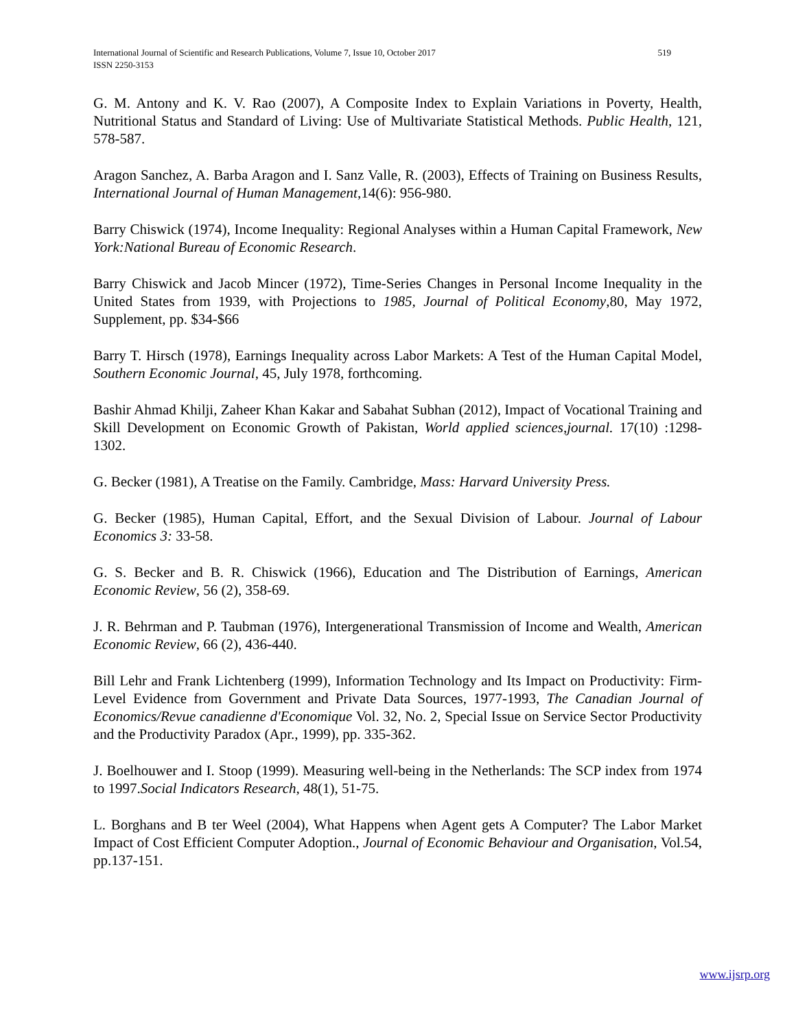519 International Journal of Scientific and Research Publications, Volume 7, Issue 10, October 2017
ISSN 2250-3153
G. M. Antony and K. V. Rao (2007), A Composite Index to Explain Variations in Poverty, Health, Nutritional Status and Standard of Living: Use of Multivariate Statistical Methods. Public Health, 121, 578-587.
Aragon Sanchez, A. Barba Aragon and I. Sanz Valle, R. (2003), Effects of Training on Business Results, International Journal of Human Management,14(6): 956-980.
Barry Chiswick (1974), Income Inequality: Regional Analyses within a Human Capital Framework, New York:National Bureau of Economic Research.
Barry Chiswick and Jacob Mincer (1972), Time-Series Changes in Personal Income Inequality in the United States from 1939, with Projections to 1985, Journal of Political Economy,80, May 1972, Supplement, pp. $34-$66
Barry T. Hirsch (1978), Earnings Inequality across Labor Markets: A Test of the Human Capital Model, Southern Economic Journal, 45, July 1978, forthcoming.
Bashir Ahmad Khilji, Zaheer Khan Kakar and Sabahat Subhan (2012), Impact of Vocational Training and Skill Development on Economic Growth of Pakistan, World applied sciences,journal. 17(10) :1298-1302.
G. Becker (1981), A Treatise on the Family. Cambridge, Mass: Harvard University Press.
G. Becker (1985), Human Capital, Effort, and the Sexual Division of Labour. Journal of Labour Economics 3: 33-58.
G. S. Becker and B. R. Chiswick (1966), Education and The Distribution of Earnings, American Economic Review, 56 (2), 358-69.
J. R. Behrman and P. Taubman (1976), Intergenerational Transmission of Income and Wealth, American Economic Review, 66 (2), 436-440.
Bill Lehr and Frank Lichtenberg (1999), Information Technology and Its Impact on Productivity: Firm-Level Evidence from Government and Private Data Sources, 1977-1993, The Canadian Journal of Economics/Revue canadienne d'Economique Vol. 32, No. 2, Special Issue on Service Sector Productivity and the Productivity Paradox (Apr., 1999), pp. 335-362.
J. Boelhouwer and I. Stoop (1999). Measuring well-being in the Netherlands: The SCP index from 1974 to 1997.Social Indicators Research, 48(1), 51-75.
L. Borghans and B ter Weel (2004), What Happens when Agent gets A Computer? The Labor Market Impact of Cost Efficient Computer Adoption., Journal of Economic Behaviour and Organisation, Vol.54, pp.137-151.
www.ijsrp.org